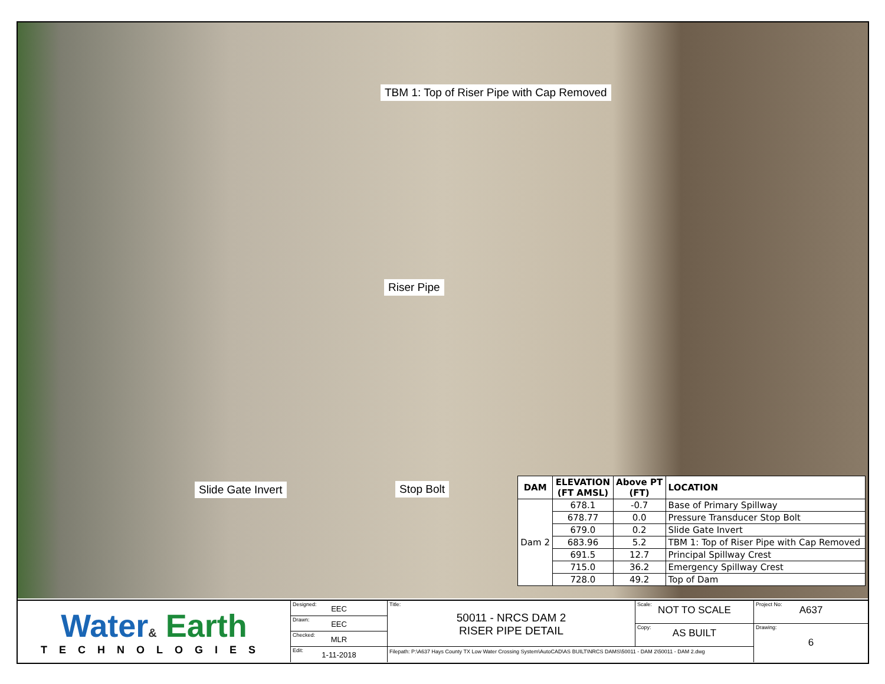TBM 1: Top of Riser Pipe with Cap Removed
Riser Pipe
Slide Gate Invert Stop Bolt
| DAM | ELEVATION (FT AMSL) | Above PT (FT) | LOCATION |
| --- | --- | --- | --- |
| Dam 2 | 678.1 | -0.7 | Base of Primary Spillway |
| | 678.77 | 0.0 | Pressure Transducer Stop Bolt |
| | 679.0 | 0.2 | Slide Gate Invert |
| | 683.96 | 5.2 | TBM 1: Top of Riser Pipe with Cap Removed |
| | 691.5 | 12.7 | Principal Spillway Crest |
| | 715.0 | 36.2 | Emergency Spillway Crest |
| | 728.0 | 49.2 | Top of Dam |
Water& Earth
TECHNOLOGIES
Designed: EEC
Drawn: EEC
Checked: MLR
Edit: 1-11-2018
Title: 50011 - NRCS DAM 2
RISER PIPE DETAIL
Scale: NOT TO SCALE
Copy: AS BUILT
Filepath: P:\A637 Hays County TX Low Water Crossing System\AutoCAD\AS BUILT\NRCS DAMS\50011 - DAM 2\50011 - DAM 2.dwg
Project No: A637
Drawing: 6